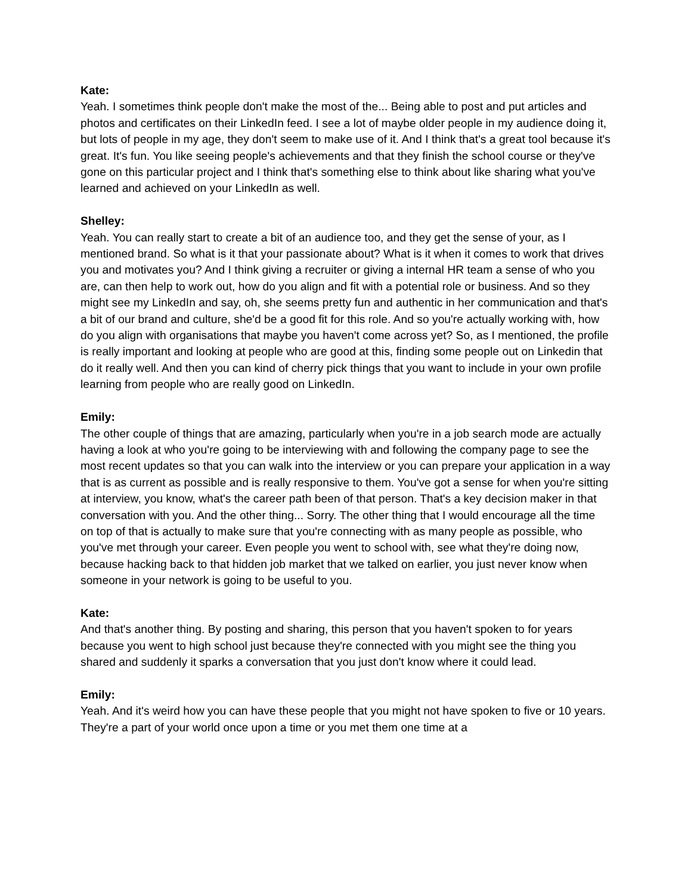Kate:
Yeah. I sometimes think people don't make the most of the... Being able to post and put articles and photos and certificates on their LinkedIn feed. I see a lot of maybe older people in my audience doing it, but lots of people in my age, they don't seem to make use of it. And I think that's a great tool because it's great. It's fun. You like seeing people's achievements and that they finish the school course or they've gone on this particular project and I think that's something else to think about like sharing what you've learned and achieved on your LinkedIn as well.
Shelley:
Yeah. You can really start to create a bit of an audience too, and they get the sense of your, as I mentioned brand. So what is it that your passionate about? What is it when it comes to work that drives you and motivates you? And I think giving a recruiter or giving a internal HR team a sense of who you are, can then help to work out, how do you align and fit with a potential role or business. And so they might see my LinkedIn and say, oh, she seems pretty fun and authentic in her communication and that's a bit of our brand and culture, she'd be a good fit for this role. And so you're actually working with, how do you align with organisations that maybe you haven't come across yet? So, as I mentioned, the profile is really important and looking at people who are good at this, finding some people out on Linkedin that do it really well. And then you can kind of cherry pick things that you want to include in your own profile learning from people who are really good on LinkedIn.
Emily:
The other couple of things that are amazing, particularly when you're in a job search mode are actually having a look at who you're going to be interviewing with and following the company page to see the most recent updates so that you can walk into the interview or you can prepare your application in a way that is as current as possible and is really responsive to them. You've got a sense for when you're sitting at interview, you know, what's the career path been of that person. That's a key decision maker in that conversation with you. And the other thing... Sorry. The other thing that I would encourage all the time on top of that is actually to make sure that you're connecting with as many people as possible, who you've met through your career. Even people you went to school with, see what they're doing now, because hacking back to that hidden job market that we talked on earlier, you just never know when someone in your network is going to be useful to you.
Kate:
And that's another thing. By posting and sharing, this person that you haven't spoken to for years because you went to high school just because they're connected with you might see the thing you shared and suddenly it sparks a conversation that you just don't know where it could lead.
Emily:
Yeah. And it's weird how you can have these people that you might not have spoken to five or 10 years. They're a part of your world once upon a time or you met them one time at a